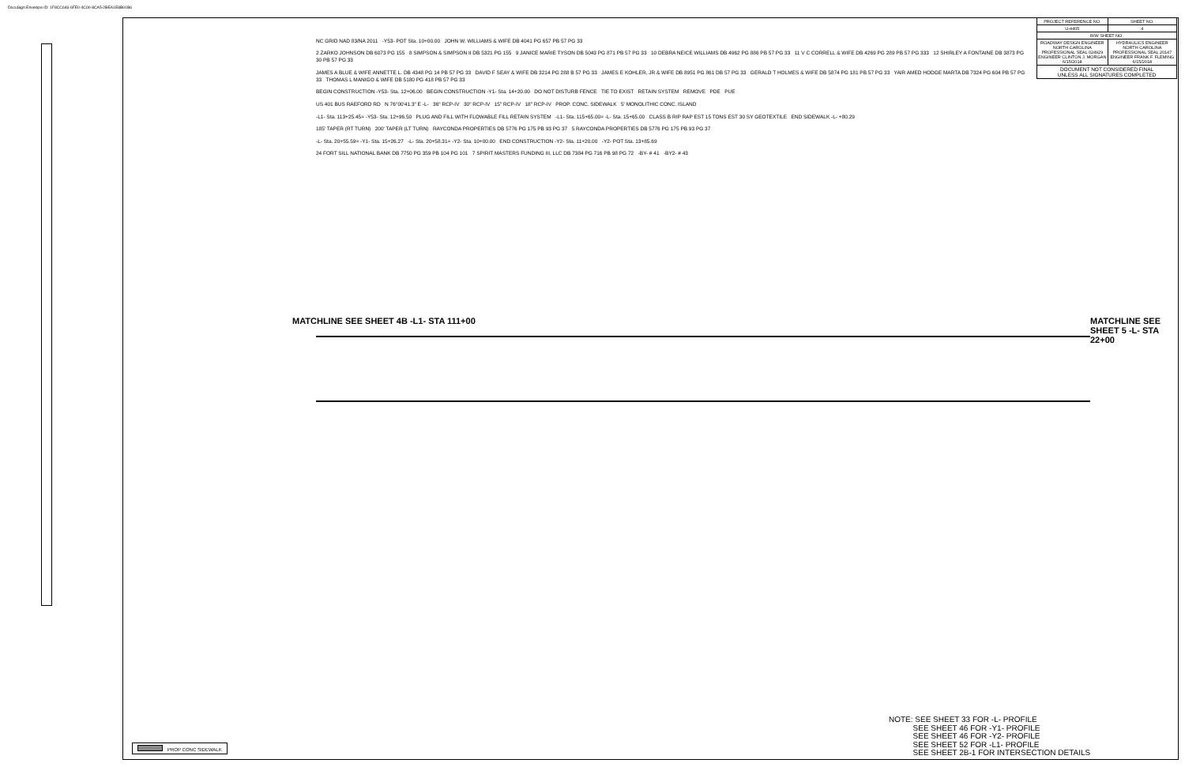DocuSign Envelope ID: 1F8CC646-6FE0-4C00-8CA5-2BEA1E8B91B6
| PROJECT REFERENCE NO. | SHEET NO. |
| --- | --- |
| U-4405 | 4 |
| R/W SHEET NO. | |
| ROADWAY DESIGN ENGINEER NORTH CAROLINA PROFESSIONAL SEAL 024929 ENGINEER CLINTON J. MORGAN 6/15/2018 | HYDRAULICS ENGINEER NORTH CAROLINA PROFESSIONAL SEAL 20147 ENGINEER FRANK F. FLEMING 6/15/2018 |
| DOCUMENT NOT CONSIDERED FINAL UNLESS ALL SIGNATURES COMPLETED | |
MATCHLINE SEE SHEET 4B -L1- STA 111+00
MATCHLINE SEE SHEET 5 -L- STA 22+00
NC GRID NAD 83/NA 2011 -Y53- POT Sta. 10+00.00 JOHN W. WILLIAMS & WIFE DB 4041 PG 657 PB 57 PG 33
2 ZARKO JOHNSON DB 6073 PG 155 8 SIMPSON & SIMPSON II DB 5321 PG 155 9 JANICE MARIE TYSON DB 5043 PG 871 PB 57 PG 33 10 DEBRA NEICE WILLIAMS DB 4962 PG 886 PB 57 PG 33 11 V C CORRELL & WIFE DB 4269 PG 289 PB 57 PG 333 12 SHIRLEY A FONTAINE DB 3873 PG 30 PB 57 PG 33
JAMES A BLUE & WIFE ANNETTE L. DB 4348 PG 14 PB 57 PG 33 DAVID F SEAY & WIFE DB 3214 PG 288 B 57 PG 33 JAMES E KOHLER, JR & WIFE DB 8951 PG 861 DB 57 PG 33 GERALD T HOLMES & WIFE DB 5874 PG 181 PB 57 PG 33 YAIR AMED HODGE MARTA DB 7324 PG 604 PB 57 PG 33 THOMAS L MANIGO & WIFE DB 5180 PG 418 PB 57 PG 33
BEGIN CONSTRUCTION -Y53- Sta. 12+06.00 BEGIN CONSTRUCTION -Y1- Sta. 14+20.00 DO NOT DISTURB FENCE TIE TO EXIST RETAIN SYSTEM REMOVE PDE PUE
US 401 BUS RAEFORD RD N 76°00'41.3" E -L- 36" RCP-IV 30" RCP-IV 15" RCP-IV 18" RCP-IV PROP. CONC. SIDEWALK 5' MONOLITHIC CONC. ISLAND
-L1- Sta. 113+25.45= -Y53- Sta. 12+96.50 PLUG AND FILL WITH FLOWABLE FILL RETAIN SYSTEM -L1- Sta. 115+65.00= -L- Sta. 15+65.00 CLASS B RIP RAP EST 15 TONS EST 30 SY GEOTEXTILE END SIDEWALK -L- +80.29
185' TAPER (RT TURN) 200' TAPER (LT TURN) RAYCONDA PROPERTIES DB 5776 PG 175 PB 93 PG 37 5 RAYCONDA PROPERTIES DB 5776 PG 175 PB 93 PG 37
-L- Sta. 20+55.59= -Y1- Sta. 15+26.27 -L- Sta. 20+58.31= -Y2- Sta. 10+00.00 END CONSTRUCTION -Y2- Sta. 11+20.00 -Y2- POT Sta. 13+85.69
24 FORT SILL NATIONAL BANK DB 7750 PG 359 PB 104 PG 101 7 SPIRIT MASTERS FUNDING III, LLC DB 7384 PG 716 PB 98 PG 72 -BY- # 41 -BY2- # 43
NOTE: SEE SHEET 33 FOR -L- PROFILE
SEE SHEET 46 FOR -Y1- PROFILE
SEE SHEET 46 FOR -Y2- PROFILE
SEE SHEET 52 FOR -L1- PROFILE
SEE SHEET 2B-1 FOR INTERSECTION DETAILS
PROP CONC SIDEWALK